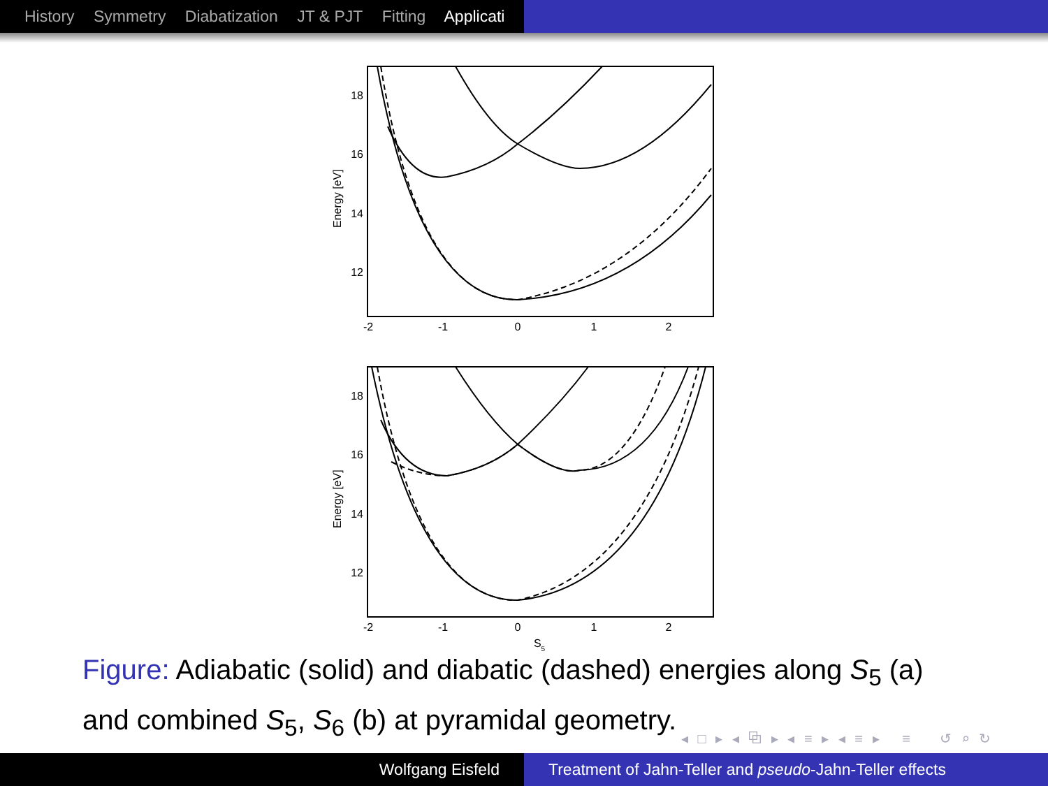History Symmetry Diabatization JT & PJT Fitting Applicati
18
16
14
12
18
16
14
12
-2
-1
0
1
2
-2
-1
0
1
2
S5
Energy [eV]
Energy [eV]
Figure: Adiabatic (solid) and diabatic (dashed) energies along S<sub>5</sub> (a) and combined S<sub>5</sub>, S<sub>6</sub> (b) at pyramidal geometry.
◂ □ ▸ ◂ ⧉ ▸ ◂ ≡ ▸ ◂ ≡ ▸ ≡ ↺ ⌕ ↻
Wolfgang Eisfeld Treatment of Jahn-Teller and pseudo-Jahn-Teller effects